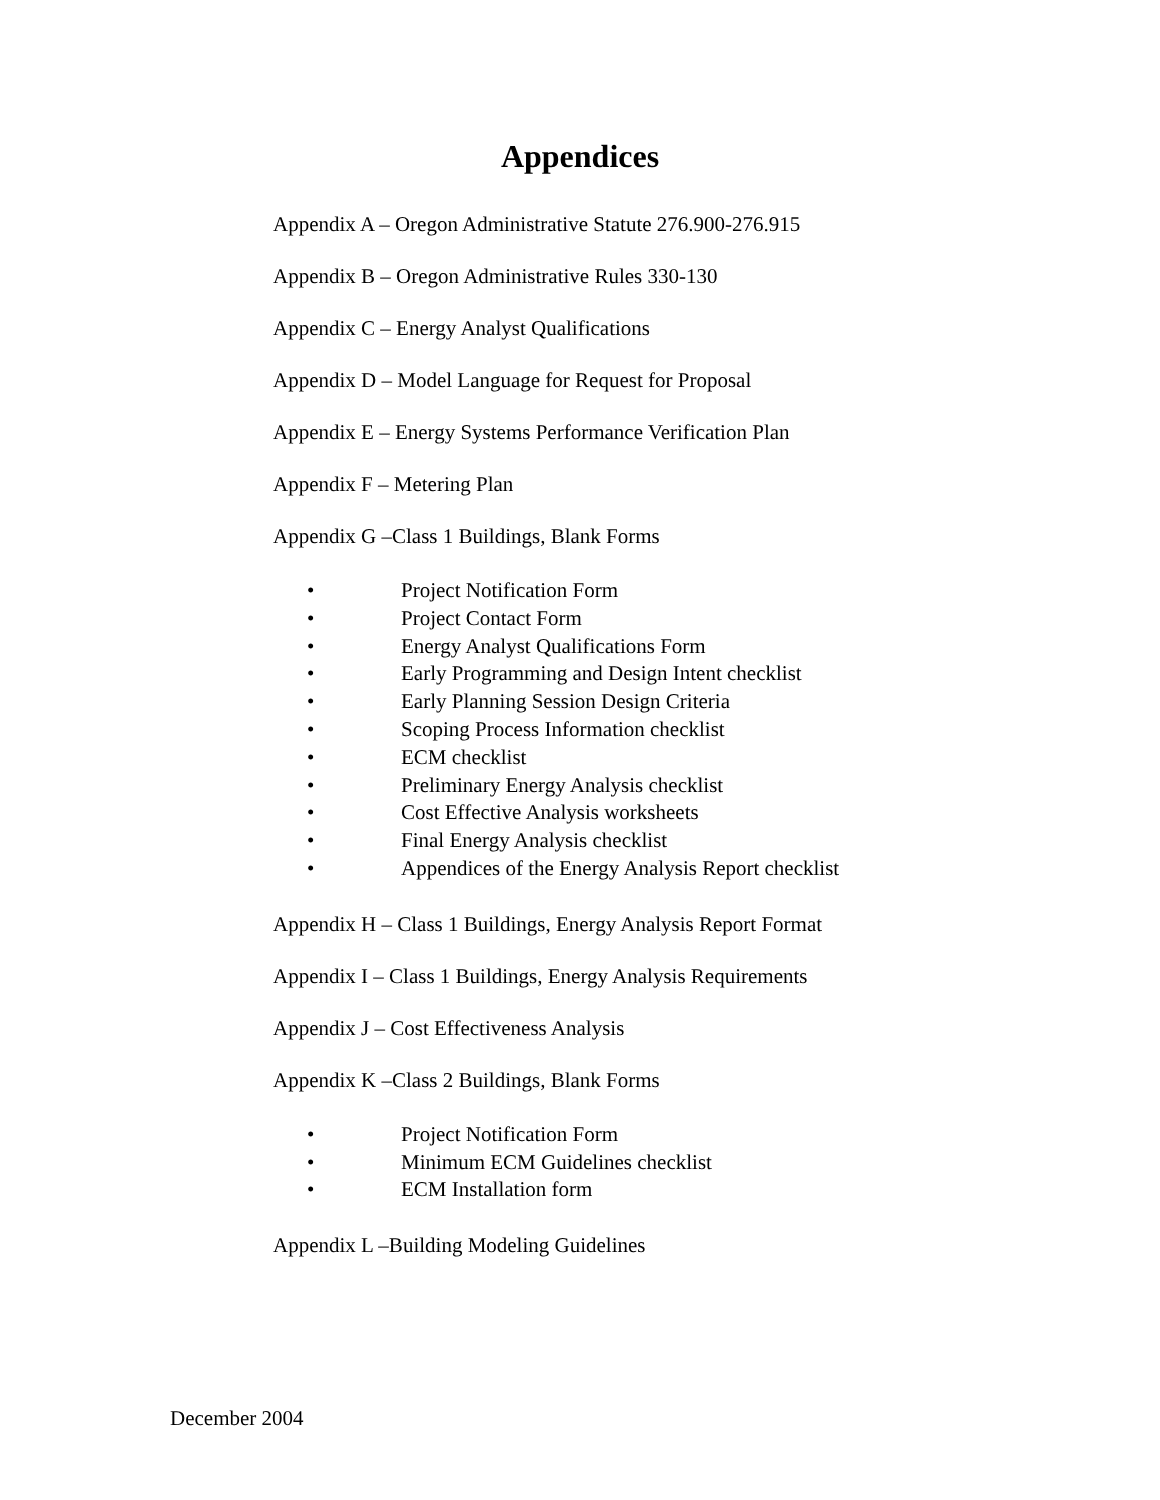Appendices
Appendix A – Oregon Administrative Statute 276.900-276.915
Appendix B – Oregon Administrative Rules 330-130
Appendix C – Energy Analyst Qualifications
Appendix D – Model Language for Request for Proposal
Appendix E – Energy Systems Performance Verification Plan
Appendix F – Metering Plan
Appendix G –Class 1 Buildings, Blank Forms
• Project Notification Form
• Project Contact Form
• Energy Analyst Qualifications Form
• Early Programming and Design Intent checklist
• Early Planning Session Design Criteria
• Scoping Process Information checklist
• ECM checklist
• Preliminary Energy Analysis checklist
• Cost Effective Analysis worksheets
• Final Energy Analysis checklist
• Appendices of the Energy Analysis Report checklist
Appendix H – Class 1 Buildings, Energy Analysis Report Format
Appendix I – Class 1 Buildings, Energy Analysis Requirements
Appendix J – Cost Effectiveness Analysis
Appendix K –Class 2 Buildings, Blank Forms
• Project Notification Form
• Minimum ECM Guidelines checklist
• ECM Installation form
Appendix L –Building Modeling Guidelines
December 2004